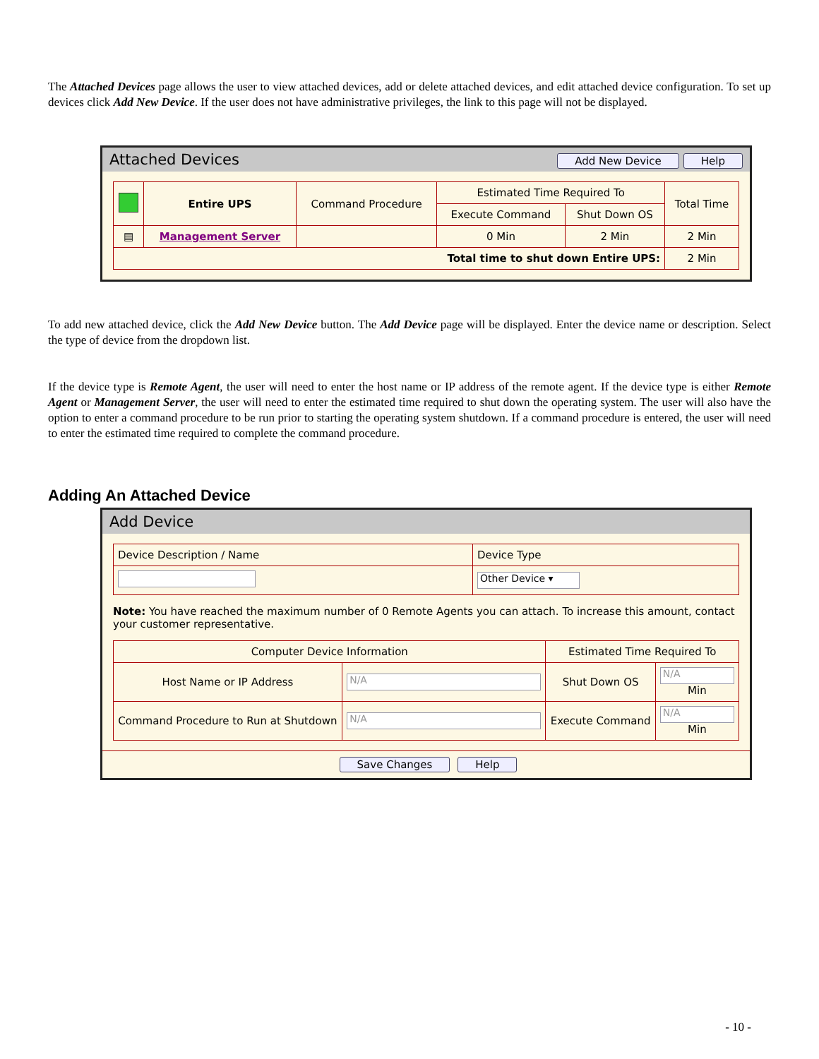The Attached Devices page allows the user to view attached devices, add or delete attached devices, and edit attached device configuration. To set up devices click Add New Device. If the user does not have administrative privileges, the link to this page will not be displayed.
Attached Devices Add New Device Help
| | Entire UPS | Command Procedure | Estimated Time Required To | | Total Time |
| | | | Execute Command | Shut Down OS | |
| ▤ | Management Server | | 0 Min | 2 Min | 2 Min |
| Total time to shut down Entire UPS: | | | | | 2 Min |
To add new attached device, click the Add New Device button. The Add Device page will be displayed. Enter the device name or description. Select the type of device from the dropdown list.
If the device type is Remote Agent, the user will need to enter the host name or IP address of the remote agent. If the device type is either Remote Agent or Management Server, the user will need to enter the estimated time required to shut down the operating system. The user will also have the option to enter a command procedure to be run prior to starting the operating system shutdown. If a command procedure is entered, the user will need to enter the estimated time required to complete the command procedure.
Adding An Attached Device
Add Device
| Device Description / Name | Device Type |
| | Other Device ▾ |
Note: You have reached the maximum number of 0 Remote Agents you can attach. To increase this amount, contact your customer representative.
| Computer Device Information | | Estimated Time Required To | |
| Host Name or IP Address | N/A | Shut Down OS | N/A Min |
| Command Procedure to Run at Shutdown | N/A | Execute Command | N/A Min |
Save Changes Help
- 10 -